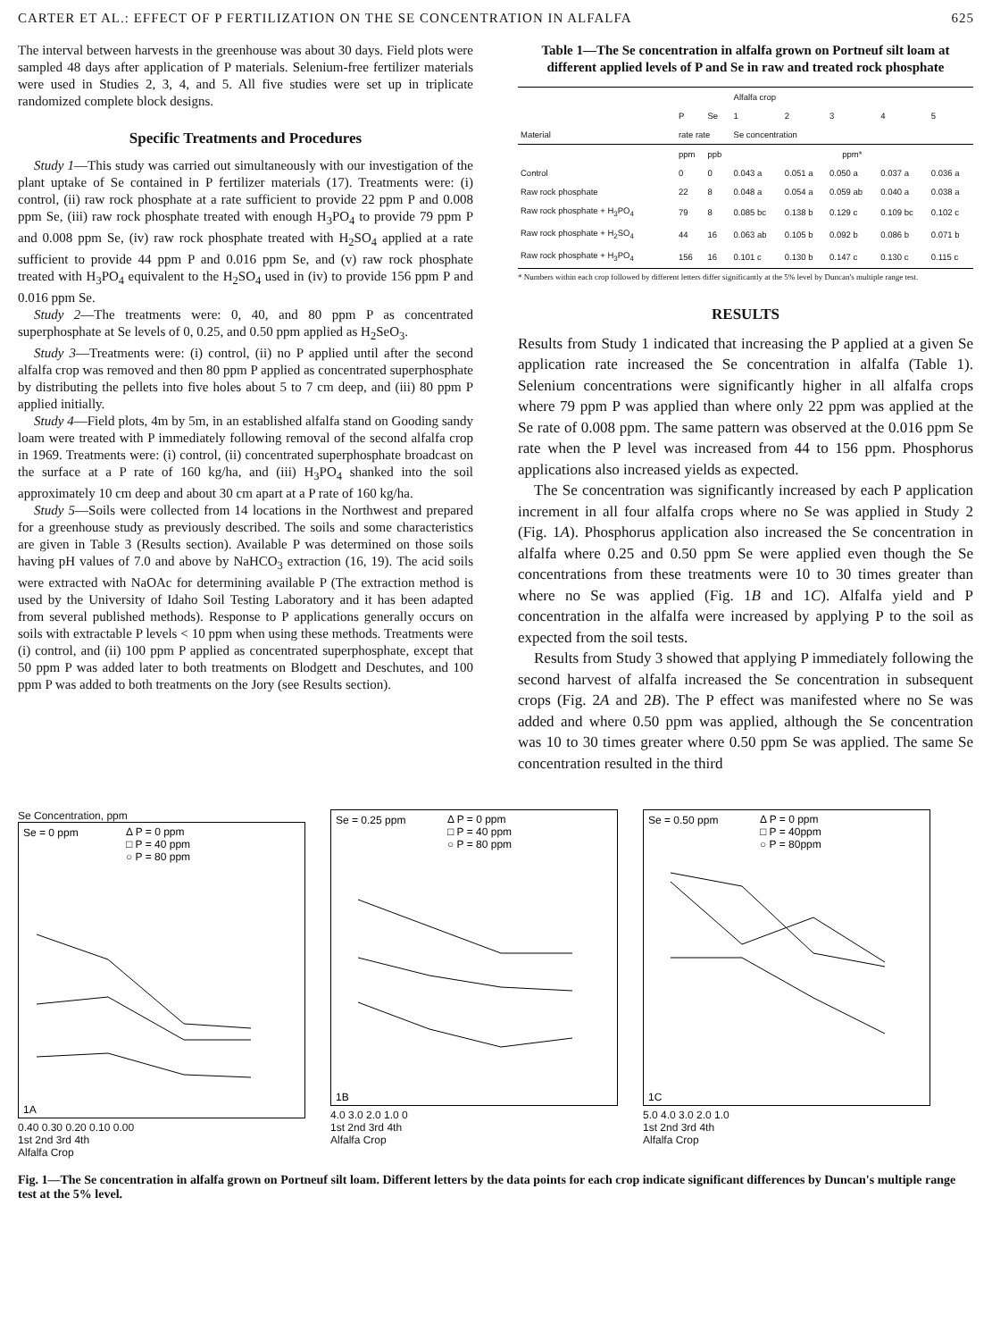CARTER ET AL.: EFFECT OF P FERTILIZATION ON THE SE CONCENTRATION IN ALFALFA 625
The interval between harvests in the greenhouse was about 30 days. Field plots were sampled 48 days after application of P materials. Selenium-free fertilizer materials were used in Studies 2, 3, 4, and 5. All five studies were set up in triplicate randomized complete block designs.
Specific Treatments and Procedures
Study 1—This study was carried out simultaneously with our investigation of the plant uptake of Se contained in P fertilizer materials (17). Treatments were: (i) control, (ii) raw rock phosphate at a rate sufficient to provide 22 ppm P and 0.008 ppm Se, (iii) raw rock phosphate treated with enough H<sub>3</sub>PO<sub>4</sub> to provide 79 ppm P and 0.008 ppm Se, (iv) raw rock phosphate treated with H<sub>2</sub>SO<sub>4</sub> applied at a rate sufficient to provide 44 ppm P and 0.016 ppm Se, and (v) raw rock phosphate treated with H<sub>3</sub>PO<sub>4</sub> equivalent to the H<sub>2</sub>SO<sub>4</sub> used in (iv) to provide 156 ppm P and 0.016 ppm Se.
Study 2—The treatments were: 0, 40, and 80 ppm P as concentrated superphosphate at Se levels of 0, 0.25, and 0.50 ppm applied as H<sub>2</sub>SeO<sub>3</sub>.
Study 3—Treatments were: (i) control, (ii) no P applied until after the second alfalfa crop was removed and then 80 ppm P applied as concentrated superphosphate by distributing the pellets into five holes about 5 to 7 cm deep, and (iii) 80 ppm P applied initially.
Study 4—Field plots, 4m by 5m, in an established alfalfa stand on Gooding sandy loam were treated with P immediately following removal of the second alfalfa crop in 1969. Treatments were: (i) control, (ii) concentrated superphosphate broadcast on the surface at a P rate of 160 kg/ha, and (iii) H<sub>3</sub>PO<sub>4</sub> shanked into the soil approximately 10 cm deep and about 30 cm apart at a P rate of 160 kg/ha.
Study 5—Soils were collected from 14 locations in the Northwest and prepared for a greenhouse study as previously described. The soils and some characteristics are given in Table 3 (Results section). Available P was determined on those soils having pH values of 7.0 and above by NaHCO<sub>3</sub> extraction (16, 19). The acid soils were extracted with NaOAc for determining available P (The extraction method is used by the University of Idaho Soil Testing Laboratory and it has been adapted from several published methods). Response to P applications generally occurs on soils with extractable P levels < 10 ppm when using these methods. Treatments were (i) control, and (ii) 100 ppm P applied as concentrated superphosphate, except that 50 ppm P was added later to both treatments on Blodgett and Deschutes, and 100 ppm P was added to both treatments on the Jory (see Results section).
Table 1—The Se concentration in alfalfa grown on Portneuf silt loam at different applied levels of P and Se in raw and treated rock phosphate
| | | | Alfalfa crop | | | | |
| --- | --- | --- | --- | --- | --- | --- | --- |
| | P | Se | 1 | 2 | 3 | 4 | 5 |
| Material | rate rate | | Se concentration | | | | |
| | ppm | ppb | ppm* | | | | |
| Control | 0 | 0 | 0.043 a | 0.051 a | 0.050 a | 0.037 a | 0.036 a |
| Raw rock phosphate | 22 | 8 | 0.048 a | 0.054 a | 0.059 ab | 0.040 a | 0.038 a |
| Raw rock phosphate + H<sub>3</sub>PO<sub>4</sub> | 79 | 8 | 0.085 bc | 0.138 b | 0.129 c | 0.109 bc | 0.102 c |
| Raw rock phosphate + H<sub>2</sub>SO<sub>4</sub> | 44 | 16 | 0.063 ab | 0.105 b | 0.092 b | 0.086 b | 0.071 b |
| Raw rock phosphate + H<sub>3</sub>PO<sub>4</sub> | 156 | 16 | 0.101 c | 0.130 b | 0.147 c | 0.130 c | 0.115 c |
* Numbers within each crop followed by different letters differ significantly at the 5% level by Duncan's multiple range test.
RESULTS
Results from Study 1 indicated that increasing the P applied at a given Se application rate increased the Se concentration in alfalfa (Table 1). Selenium concentrations were significantly higher in all alfalfa crops where 79 ppm P was applied than where only 22 ppm was applied at the Se rate of 0.008 ppm. The same pattern was observed at the 0.016 ppm Se rate when the P level was increased from 44 to 156 ppm. Phosphorus applications also increased yields as expected.
The Se concentration was significantly increased by each P application increment in all four alfalfa crops where no Se was applied in Study 2 (Fig. 1A). Phosphorus application also increased the Se concentration in alfalfa where 0.25 and 0.50 ppm Se were applied even though the Se concentrations from these treatments were 10 to 30 times greater than where no Se was applied (Fig. 1B and 1C). Alfalfa yield and P concentration in the alfalfa were increased by applying P to the soil as expected from the soil tests.
Results from Study 3 showed that applying P immediately following the second harvest of alfalfa increased the Se concentration in subsequent crops (Fig. 2A and 2B). The P effect was manifested where no Se was added and where 0.50 ppm was applied, although the Se concentration was 10 to 30 times greater where 0.50 ppm Se was applied. The same Se concentration resulted in the third
Se Concentration, ppm
Se = 0 ppm
Δ P = 0 ppm
□ P = 40 ppm
○ P = 80 ppm
1A
0.40 0.30 0.20 0.10 0.00
1st 2nd 3rd 4th
Alfalfa Crop
Se = 0.25 ppm
Δ P = 0 ppm
□ P = 40 ppm
○ P = 80 ppm
1B
4.0 3.0 2.0 1.0 0
1st 2nd 3rd 4th
Alfalfa Crop
Se = 0.50 ppm
Δ P = 0 ppm
□ P = 40ppm
○ P = 80ppm
1C
5.0 4.0 3.0 2.0 1.0
1st 2nd 3rd 4th
Alfalfa Crop
Fig. 1—The Se concentration in alfalfa grown on Portneuf silt loam. Different letters by the data points for each crop indicate significant differences by Duncan's multiple range test at the 5% level.